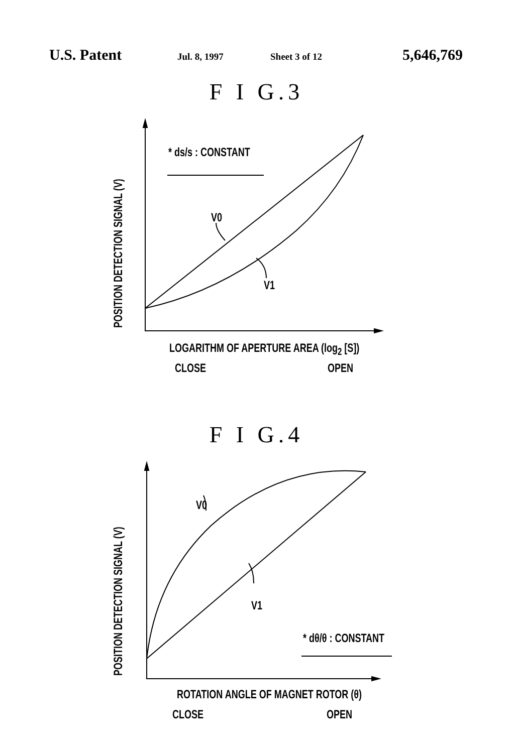U.S. Patent Jul. 8, 1997 Sheet 3 of 12 5,646,769
F I G.3
* ds/s : CONSTANT
V0
V1
POSITION DETECTION SIGNAL (V)
LOGARITHM OF APERTURE AREA (log<sub>2</sub> [S])
CLOSE OPEN
F I G.4
V0
V1
* dθ/θ : CONSTANT
POSITION DETECTION SIGNAL (V)
ROTATION ANGLE OF MAGNET ROTOR (θ)
CLOSE OPEN